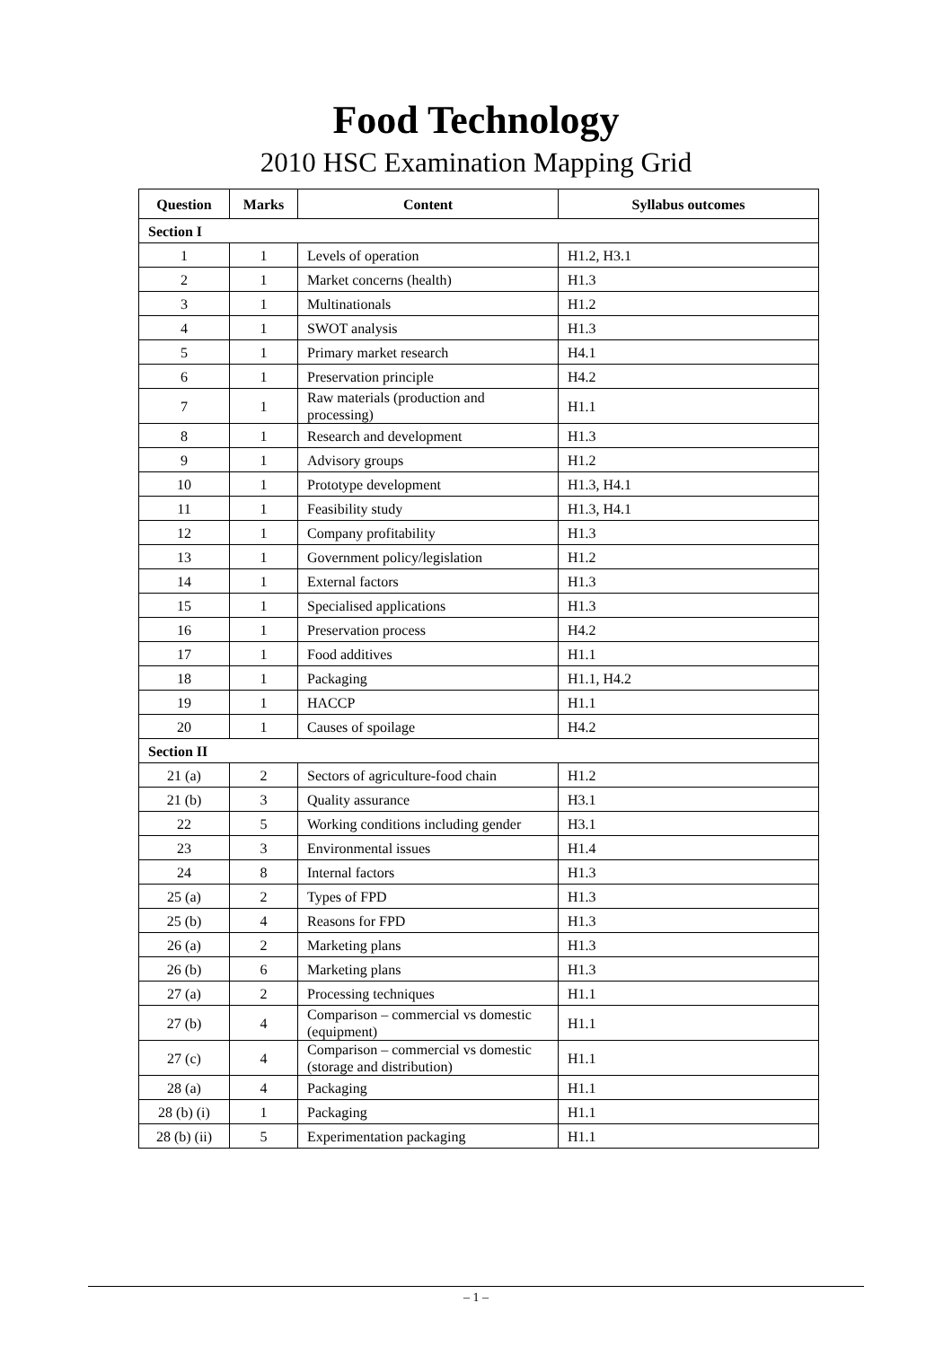Food Technology
2010 HSC Examination Mapping Grid
| Question | Marks | Content | Syllabus outcomes |
| --- | --- | --- | --- |
| Section I | | | |
| 1 | 1 | Levels of operation | H1.2, H3.1 |
| 2 | 1 | Market concerns (health) | H1.3 |
| 3 | 1 | Multinationals | H1.2 |
| 4 | 1 | SWOT analysis | H1.3 |
| 5 | 1 | Primary market research | H4.1 |
| 6 | 1 | Preservation principle | H4.2 |
| 7 | 1 | Raw materials (production and processing) | H1.1 |
| 8 | 1 | Research and development | H1.3 |
| 9 | 1 | Advisory groups | H1.2 |
| 10 | 1 | Prototype development | H1.3, H4.1 |
| 11 | 1 | Feasibility study | H1.3, H4.1 |
| 12 | 1 | Company profitability | H1.3 |
| 13 | 1 | Government policy/legislation | H1.2 |
| 14 | 1 | External factors | H1.3 |
| 15 | 1 | Specialised applications | H1.3 |
| 16 | 1 | Preservation process | H4.2 |
| 17 | 1 | Food additives | H1.1 |
| 18 | 1 | Packaging | H1.1, H4.2 |
| 19 | 1 | HACCP | H1.1 |
| 20 | 1 | Causes of spoilage | H4.2 |
| Section II | | | |
| 21 (a) | 2 | Sectors of agriculture-food chain | H1.2 |
| 21 (b) | 3 | Quality assurance | H3.1 |
| 22 | 5 | Working conditions including gender | H3.1 |
| 23 | 3 | Environmental issues | H1.4 |
| 24 | 8 | Internal factors | H1.3 |
| 25 (a) | 2 | Types of FPD | H1.3 |
| 25 (b) | 4 | Reasons for FPD | H1.3 |
| 26 (a) | 2 | Marketing plans | H1.3 |
| 26 (b) | 6 | Marketing plans | H1.3 |
| 27 (a) | 2 | Processing techniques | H1.1 |
| 27 (b) | 4 | Comparison – commercial vs domestic (equipment) | H1.1 |
| 27 (c) | 4 | Comparison – commercial vs domestic (storage and distribution) | H1.1 |
| 28 (a) | 4 | Packaging | H1.1 |
| 28 (b) (i) | 1 | Packaging | H1.1 |
| 28 (b) (ii) | 5 | Experimentation packaging | H1.1 |
– 1 –